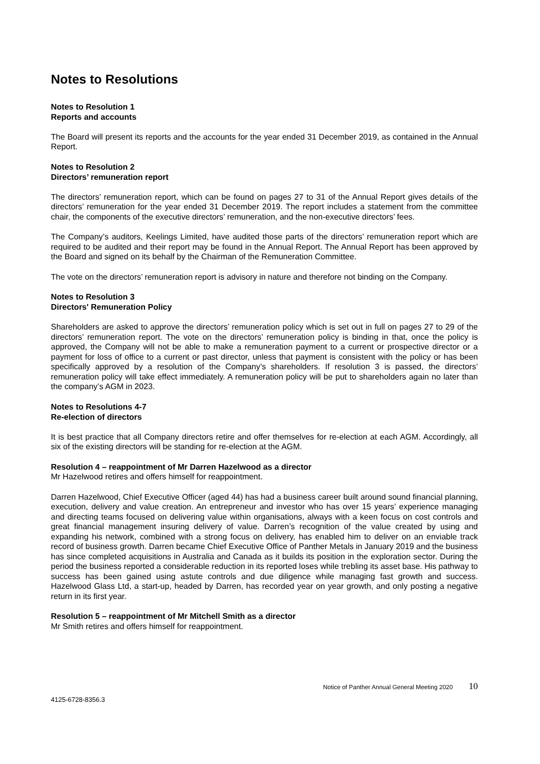Notes to Resolutions
Notes to Resolution 1
Reports and accounts
The Board will present its reports and the accounts for the year ended 31 December 2019, as contained in the Annual Report.
Notes to Resolution 2
Directors’ remuneration report
The directors’ remuneration report, which can be found on pages 27 to 31 of the Annual Report gives details of the directors’ remuneration for the year ended 31 December 2019. The report includes a statement from the committee chair, the components of the executive directors’ remuneration, and the non-executive directors’ fees.
The Company’s auditors, Keelings Limited, have audited those parts of the directors’ remuneration report which are required to be audited and their report may be found in the Annual Report. The Annual Report has been approved by the Board and signed on its behalf by the Chairman of the Remuneration Committee.
The vote on the directors’ remuneration report is advisory in nature and therefore not binding on the Company.
Notes to Resolution 3
Directors' Remuneration Policy
Shareholders are asked to approve the directors’ remuneration policy which is set out in full on pages 27 to 29 of the directors’ remuneration report. The vote on the directors’ remuneration policy is binding in that, once the policy is approved, the Company will not be able to make a remuneration payment to a current or prospective director or a payment for loss of office to a current or past director, unless that payment is consistent with the policy or has been specifically approved by a resolution of the Company’s shareholders. If resolution 3 is passed, the directors’ remuneration policy will take effect immediately. A remuneration policy will be put to shareholders again no later than the company’s AGM in 2023.
Notes to Resolutions 4-7
Re-election of directors
It is best practice that all Company directors retire and offer themselves for re-election at each AGM. Accordingly, all six of the existing directors will be standing for re-election at the AGM.
Resolution 4 – reappointment of Mr Darren Hazelwood as a director
Mr Hazelwood retires and offers himself for reappointment.
Darren Hazelwood, Chief Executive Officer (aged 44) has had a business career built around sound financial planning, execution, delivery and value creation. An entrepreneur and investor who has over 15 years’ experience managing and directing teams focused on delivering value within organisations, always with a keen focus on cost controls and great financial management insuring delivery of value. Darren’s recognition of the value created by using and expanding his network, combined with a strong focus on delivery, has enabled him to deliver on an enviable track record of business growth. Darren became Chief Executive Office of Panther Metals in January 2019 and the business has since completed acquisitions in Australia and Canada as it builds its position in the exploration sector. During the period the business reported a considerable reduction in its reported loses while trebling its asset base. His pathway to success has been gained using astute controls and due diligence while managing fast growth and success. Hazelwood Glass Ltd, a start-up, headed by Darren, has recorded year on year growth, and only posting a negative return in its first year.
Resolution 5 – reappointment of Mr Mitchell Smith as a director
Mr Smith retires and offers himself for reappointment.
Notice of Panther Annual General Meeting 2020 10
4125-6728-8356.3